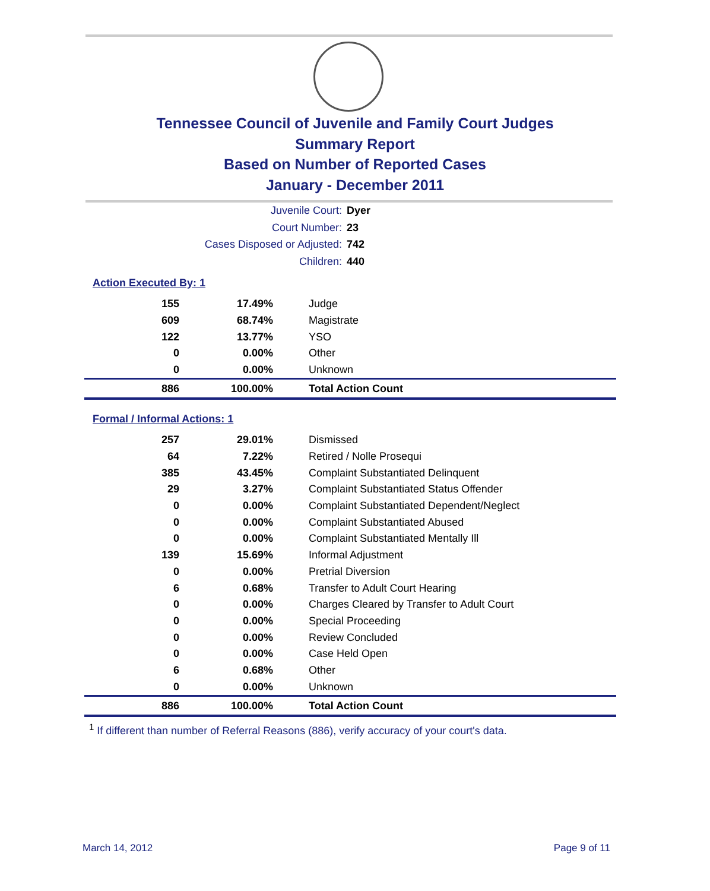Tennessee Council of Juvenile and Family Court Judges
Summary Report
Based on Number of Reported Cases
January - December 2011
Juvenile Court: Dyer
Court Number: 23
Cases Disposed or Adjusted: 742
Children: 440
Action Executed By: 1
| 155 | 17.49% | Judge |
| 609 | 68.74% | Magistrate |
| 122 | 13.77% | YSO |
| 0 | 0.00% | Other |
| 0 | 0.00% | Unknown |
| 886 | 100.00% | Total Action Count |
Formal / Informal Actions: 1
| 257 | 29.01% | Dismissed |
| 64 | 7.22% | Retired / Nolle Prosequi |
| 385 | 43.45% | Complaint Substantiated Delinquent |
| 29 | 3.27% | Complaint Substantiated Status Offender |
| 0 | 0.00% | Complaint Substantiated Dependent/Neglect |
| 0 | 0.00% | Complaint Substantiated Abused |
| 0 | 0.00% | Complaint Substantiated Mentally Ill |
| 139 | 15.69% | Informal Adjustment |
| 0 | 0.00% | Pretrial Diversion |
| 6 | 0.68% | Transfer to Adult Court Hearing |
| 0 | 0.00% | Charges Cleared by Transfer to Adult Court |
| 0 | 0.00% | Special Proceeding |
| 0 | 0.00% | Review Concluded |
| 0 | 0.00% | Case Held Open |
| 6 | 0.68% | Other |
| 0 | 0.00% | Unknown |
| 886 | 100.00% | Total Action Count |
<sup>1</sup> If different than number of Referral Reasons (886), verify accuracy of your court's data.
March 14, 2012 Page 9 of 11